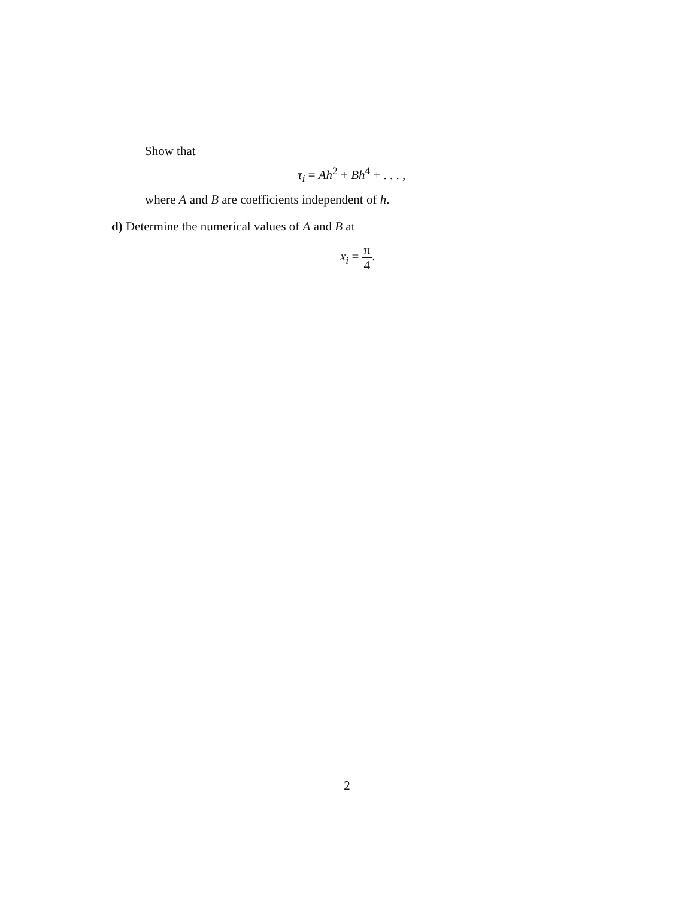Show that
τ<sub>i</sub> = Ah<sup>2</sup> + Bh<sup>4</sup> + . . . ,
where A and B are coefficients independent of h.
d) Determine the numerical values of A and B at
x<sub>i</sub> = π 4.
2